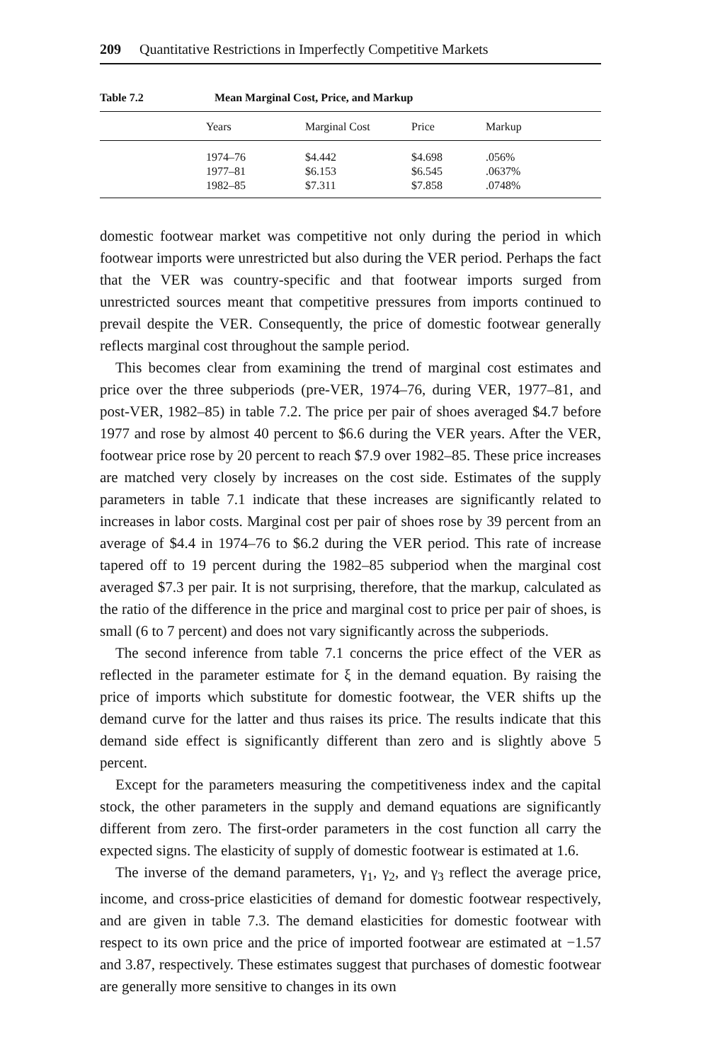209 Quantitative Restrictions in Imperfectly Competitive Markets
Table 7.2 Mean Marginal Cost, Price, and Markup
| | Years | Marginal Cost | Price | Markup |
| --- | --- | --- | --- | --- |
| | 1974–76 | $4.442 | $4.698 | .056% |
| | 1977–81 | $6.153 | $6.545 | .0637% |
| | 1982–85 | $7.311 | $7.858 | .0748% |
domestic footwear market was competitive not only during the period in which footwear imports were unrestricted but also during the VER period. Perhaps the fact that the VER was country-specific and that footwear imports surged from unrestricted sources meant that competitive pressures from imports continued to prevail despite the VER. Consequently, the price of domestic footwear generally reflects marginal cost throughout the sample period.
This becomes clear from examining the trend of marginal cost estimates and price over the three subperiods (pre-VER, 1974–76, during VER, 1977–81, and post-VER, 1982–85) in table 7.2. The price per pair of shoes averaged $4.7 before 1977 and rose by almost 40 percent to $6.6 during the VER years. After the VER, footwear price rose by 20 percent to reach $7.9 over 1982–85. These price increases are matched very closely by increases on the cost side. Estimates of the supply parameters in table 7.1 indicate that these increases are significantly related to increases in labor costs. Marginal cost per pair of shoes rose by 39 percent from an average of $4.4 in 1974–76 to $6.2 during the VER period. This rate of increase tapered off to 19 percent during the 1982–85 subperiod when the marginal cost averaged $7.3 per pair. It is not surprising, therefore, that the markup, calculated as the ratio of the difference in the price and marginal cost to price per pair of shoes, is small (6 to 7 percent) and does not vary significantly across the subperiods.
The second inference from table 7.1 concerns the price effect of the VER as reflected in the parameter estimate for ξ in the demand equation. By raising the price of imports which substitute for domestic footwear, the VER shifts up the demand curve for the latter and thus raises its price. The results indicate that this demand side effect is significantly different than zero and is slightly above 5 percent.
Except for the parameters measuring the competitiveness index and the capital stock, the other parameters in the supply and demand equations are significantly different from zero. The first-order parameters in the cost function all carry the expected signs. The elasticity of supply of domestic footwear is estimated at 1.6.
The inverse of the demand parameters, γ<sub>1</sub>, γ<sub>2</sub>, and γ<sub>3</sub> reflect the average price, income, and cross-price elasticities of demand for domestic footwear respectively, and are given in table 7.3. The demand elasticities for domestic footwear with respect to its own price and the price of imported footwear are estimated at −1.57 and 3.87, respectively. These estimates suggest that purchases of domestic footwear are generally more sensitive to changes in its own